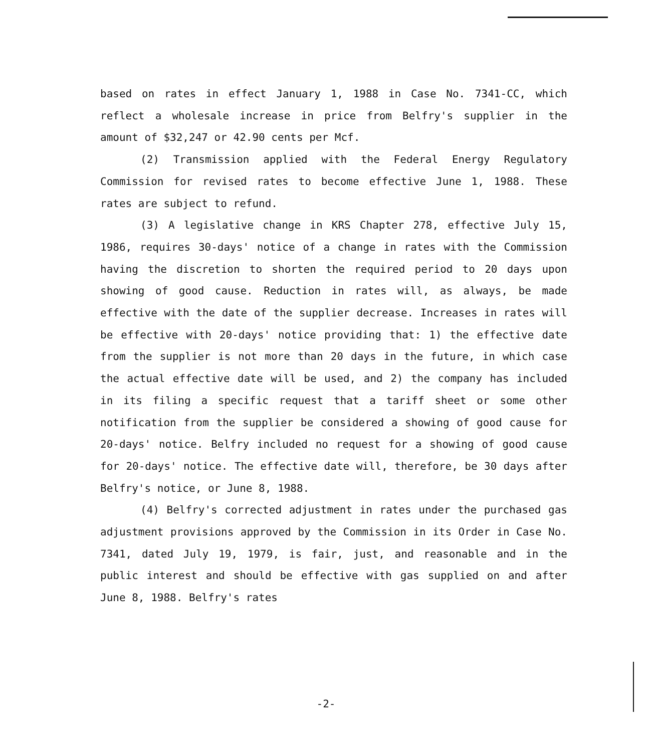based on rates in effect January 1, 1988 in Case No. 7341-CC, which reflect a wholesale increase in price from Belfry's supplier in the amount of $32,247 or 42.90 cents per Mcf.
(2) Transmission applied with the Federal Energy Regulatory Commission for revised rates to become effective June 1, 1988. These rates are subject to refund.
(3) A legislative change in KRS Chapter 278, effective July 15, 1986, requires 30-days' notice of a change in rates with the Commission having the discretion to shorten the required period to 20 days upon showing of good cause. Reduction in rates will, as always, be made effective with the date of the supplier decrease. Increases in rates will be effective with 20-days' notice providing that: 1) the effective date from the supplier is not more than 20 days in the future, in which case the actual effective date will be used, and 2) the company has included in its filing a specific request that a tariff sheet or some other notification from the supplier be considered a showing of good cause for 20-days' notice. Belfry included no request for a showing of good cause for 20-days' notice. The effective date will, therefore, be 30 days after Belfry's notice, or June 8, 1988.
(4) Belfry's corrected adjustment in rates under the purchased gas adjustment provisions approved by the Commission in its Order in Case No. 7341, dated July 19, 1979, is fair, just, and reasonable and in the public interest and should be effective with gas supplied on and after June 8, 1988. Belfry's rates
-2-